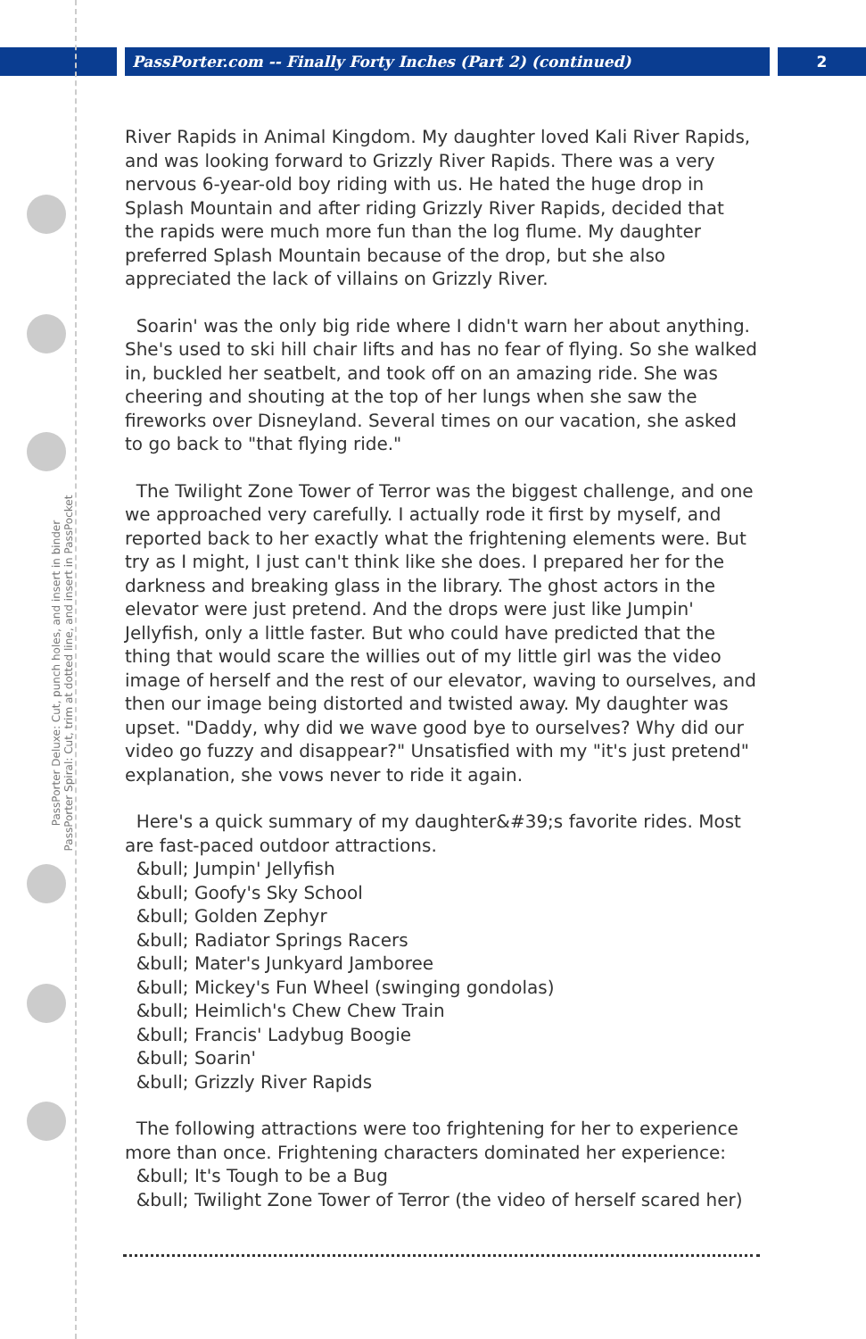PassPorter.com -- Finally Forty Inches (Part 2) (continued) 2
PassPorter Deluxe: Cut, punch holes, and insert in binder
PassPorter Spiral: Cut, trim at dotted line, and insert in PassPocket
River Rapids in Animal Kingdom. My daughter loved Kali River Rapids, and was looking forward to Grizzly River Rapids. There was a very nervous 6-year-old boy riding with us. He hated the huge drop in Splash Mountain and after riding Grizzly River Rapids, decided that the rapids were much more fun than the log flume. My daughter preferred Splash Mountain because of the drop, but she also appreciated the lack of villains on Grizzly River.
Soarin' was the only big ride where I didn't warn her about anything. She's used to ski hill chair lifts and has no fear of flying. So she walked in, buckled her seatbelt, and took off on an amazing ride. She was cheering and shouting at the top of her lungs when she saw the fireworks over Disneyland. Several times on our vacation, she asked to go back to "that flying ride."
The Twilight Zone Tower of Terror was the biggest challenge, and one we approached very carefully. I actually rode it first by myself, and reported back to her exactly what the frightening elements were. But try as I might, I just can't think like she does. I prepared her for the darkness and breaking glass in the library. The ghost actors in the elevator were just pretend. And the drops were just like Jumpin' Jellyfish, only a little faster. But who could have predicted that the thing that would scare the willies out of my little girl was the video image of herself and the rest of our elevator, waving to ourselves, and then our image being distorted and twisted away. My daughter was upset. "Daddy, why did we wave good bye to ourselves? Why did our video go fuzzy and disappear?" Unsatisfied with my "it's just pretend" explanation, she vows never to ride it again.
Here's a quick summary of my daughter&#39;s favorite rides. Most are fast-paced outdoor attractions.
&bull; Jumpin' Jellyfish
&bull; Goofy's Sky School
&bull; Golden Zephyr
&bull; Radiator Springs Racers
&bull; Mater's Junkyard Jamboree
&bull; Mickey's Fun Wheel (swinging gondolas)
&bull; Heimlich's Chew Chew Train
&bull; Francis' Ladybug Boogie
&bull; Soarin'
&bull; Grizzly River Rapids
The following attractions were too frightening for her to experience more than once. Frightening characters dominated her experience:
&bull; It's Tough to be a Bug
&bull; Twilight Zone Tower of Terror (the video of herself scared her)